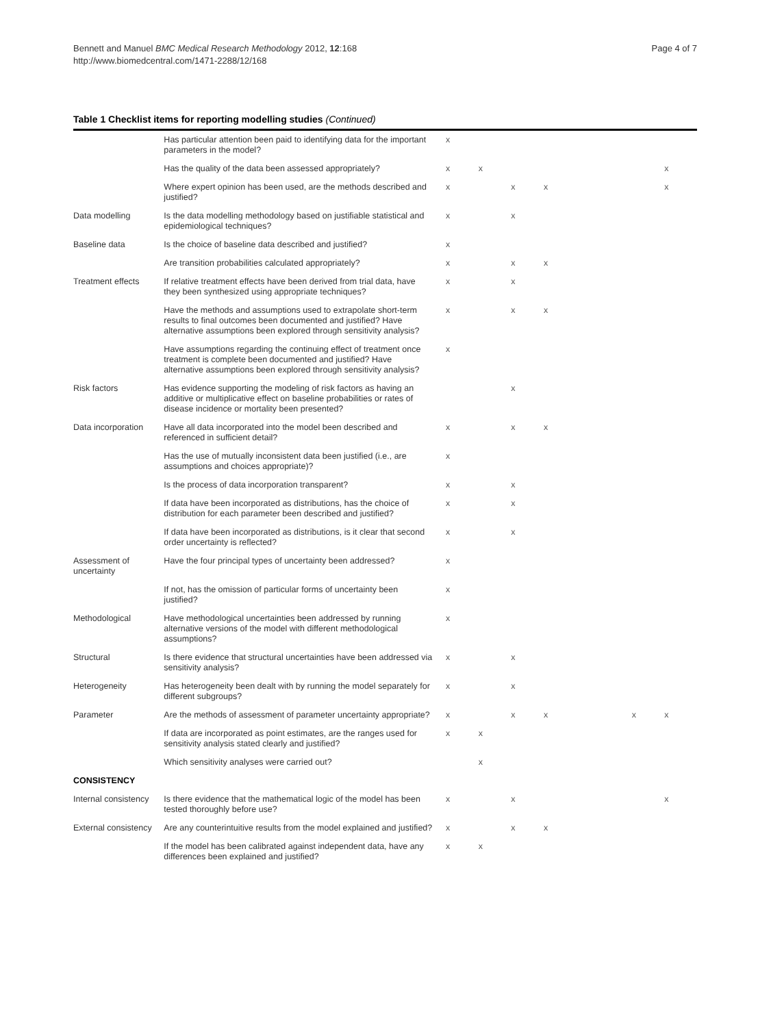Page 4 of 7 Bennett and Manuel BMC Medical Research Methodology 2012, 12:168
http://www.biomedcentral.com/1471-2288/12/168
Table 1 Checklist items for reporting modelling studies (Continued)
| | Has particular attention been paid to identifying data for the important parameters in the model? | x | | | | | | |
| | Has the quality of the data been assessed appropriately? | x | x | | | | | x |
| | Where expert opinion has been used, are the methods described and justified? | x | | x | x | | | x |
| Data modelling | Is the data modelling methodology based on justifiable statistical and epidemiological techniques? | x | | x | | | | |
| Baseline data | Is the choice of baseline data described and justified? | x | | | | | | |
| | Are transition probabilities calculated appropriately? | x | | x | x | | | |
| Treatment effects | If relative treatment effects have been derived from trial data, have they been synthesized using appropriate techniques? | x | | x | | | | |
| | Have the methods and assumptions used to extrapolate short-term results to final outcomes been documented and justified? Have alternative assumptions been explored through sensitivity analysis? | x | | x | x | | | |
| | Have assumptions regarding the continuing effect of treatment once treatment is complete been documented and justified? Have alternative assumptions been explored through sensitivity analysis? | x | | | | | | |
| Risk factors | Has evidence supporting the modeling of risk factors as having an additive or multiplicative effect on baseline probabilities or rates of disease incidence or mortality been presented? | | | x | | | | |
| Data incorporation | Have all data incorporated into the model been described and referenced in sufficient detail? | x | | x | x | | | |
| | Has the use of mutually inconsistent data been justified (i.e., are assumptions and choices appropriate)? | x | | | | | | |
| | Is the process of data incorporation transparent? | x | | x | | | | |
| | If data have been incorporated as distributions, has the choice of distribution for each parameter been described and justified? | x | | x | | | | |
| | If data have been incorporated as distributions, is it clear that second order uncertainty is reflected? | x | | x | | | | |
| Assessment of uncertainty | Have the four principal types of uncertainty been addressed? | x | | | | | | |
| | If not, has the omission of particular forms of uncertainty been justified? | x | | | | | | |
| Methodological | Have methodological uncertainties been addressed by running alternative versions of the model with different methodological assumptions? | x | | | | | | |
| Structural | Is there evidence that structural uncertainties have been addressed via sensitivity analysis? | x | | x | | | | |
| Heterogeneity | Has heterogeneity been dealt with by running the model separately for different subgroups? | x | | x | | | | |
| Parameter | Are the methods of assessment of parameter uncertainty appropriate? | x | | x | x | | x | x |
| | If data are incorporated as point estimates, are the ranges used for sensitivity analysis stated clearly and justified? | x | x | | | | | |
| | Which sensitivity analyses were carried out? | | x | | | | | |
| CONSISTENCY | | | | | | | | |
| Internal consistency | Is there evidence that the mathematical logic of the model has been tested thoroughly before use? | x | | x | | | | x |
| External consistency | Are any counterintuitive results from the model explained and justified? | x | | x | x | | | |
| | If the model has been calibrated against independent data, have any differences been explained and justified? | x | x | | | | | |